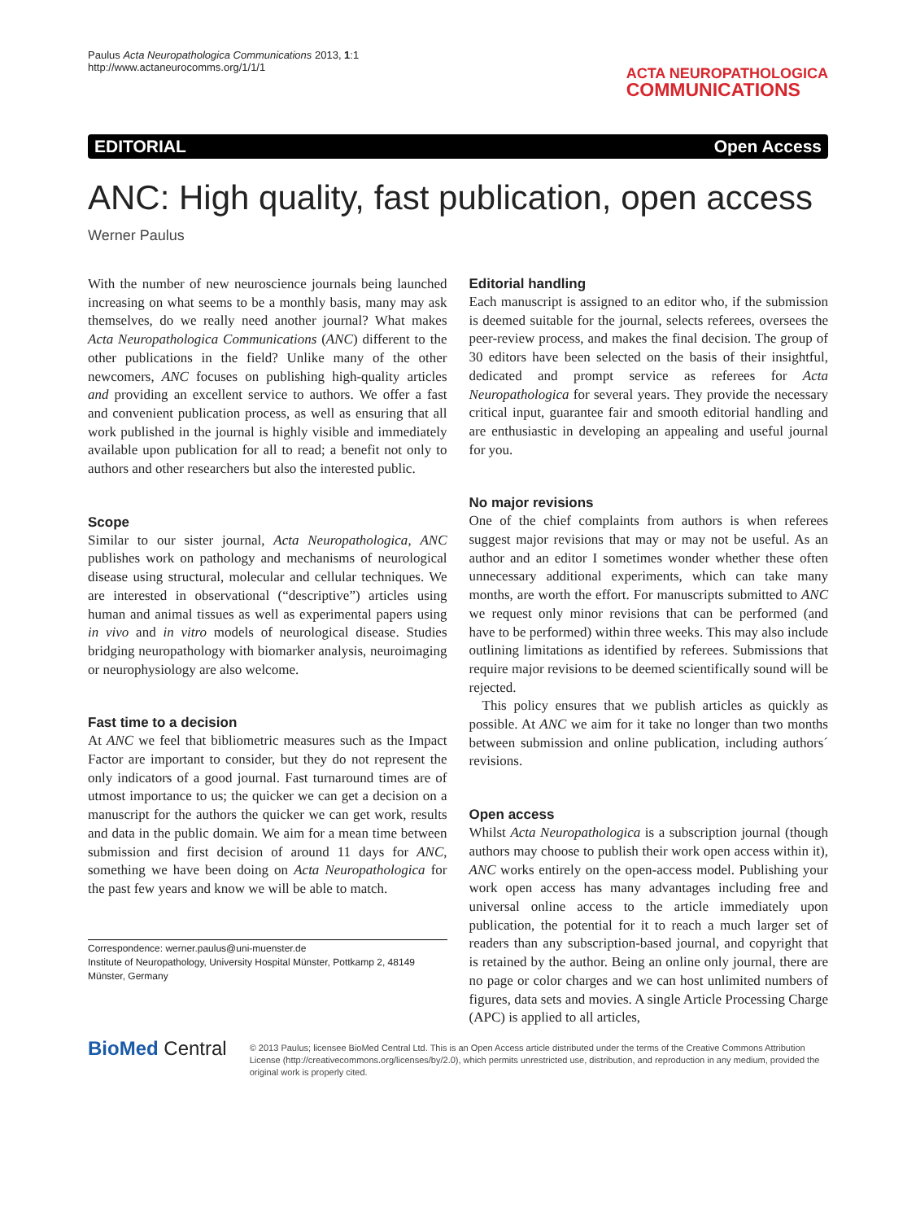Paulus Acta Neuropathologica Communications 2013, 1:1
http://www.actaneurocomms.org/1/1/1
ACTA NEUROPATHOLOGICA
COMMUNICATIONS
EDITORIAL Open Access
ANC: High quality, fast publication, open access
Werner Paulus
With the number of new neuroscience journals being launched increasing on what seems to be a monthly basis, many may ask themselves, do we really need another journal? What makes Acta Neuropathologica Communications (ANC) different to the other publications in the field? Unlike many of the other newcomers, ANC focuses on publishing high-quality articles and providing an excellent service to authors. We offer a fast and convenient publication process, as well as ensuring that all work published in the journal is highly visible and immediately available upon publication for all to read; a benefit not only to authors and other researchers but also the interested public.
Scope
Similar to our sister journal, Acta Neuropathologica, ANC publishes work on pathology and mechanisms of neurological disease using structural, molecular and cellular techniques. We are interested in observational (“descriptive”) articles using human and animal tissues as well as experimental papers using in vivo and in vitro models of neurological disease. Studies bridging neuropathology with biomarker analysis, neuroimaging or neurophysiology are also welcome.
Fast time to a decision
At ANC we feel that bibliometric measures such as the Impact Factor are important to consider, but they do not represent the only indicators of a good journal. Fast turnaround times are of utmost importance to us; the quicker we can get a decision on a manuscript for the authors the quicker we can get work, results and data in the public domain. We aim for a mean time between submission and first decision of around 11 days for ANC, something we have been doing on Acta Neuropathologica for the past few years and know we will be able to match.
Correspondence: werner.paulus@uni-muenster.de
Institute of Neuropathology, University Hospital Münster, Pottkamp 2, 48149 Münster, Germany
Editorial handling
Each manuscript is assigned to an editor who, if the submission is deemed suitable for the journal, selects referees, oversees the peer-review process, and makes the final decision. The group of 30 editors have been selected on the basis of their insightful, dedicated and prompt service as referees for Acta Neuropathologica for several years. They provide the necessary critical input, guarantee fair and smooth editorial handling and are enthusiastic in developing an appealing and useful journal for you.
No major revisions
One of the chief complaints from authors is when referees suggest major revisions that may or may not be useful. As an author and an editor I sometimes wonder whether these often unnecessary additional experiments, which can take many months, are worth the effort. For manuscripts submitted to ANC we request only minor revisions that can be performed (and have to be performed) within three weeks. This may also include outlining limitations as identified by referees. Submissions that require major revisions to be deemed scientifically sound will be rejected.
This policy ensures that we publish articles as quickly as possible. At ANC we aim for it take no longer than two months between submission and online publication, including authors´ revisions.
Open access
Whilst Acta Neuropathologica is a subscription journal (though authors may choose to publish their work open access within it), ANC works entirely on the open-access model. Publishing your work open access has many advantages including free and universal online access to the article immediately upon publication, the potential for it to reach a much larger set of readers than any subscription-based journal, and copyright that is retained by the author. Being an online only journal, there are no page or color charges and we can host unlimited numbers of figures, data sets and movies. A single Article Processing Charge (APC) is applied to all articles,
BioMed Central
© 2013 Paulus; licensee BioMed Central Ltd. This is an Open Access article distributed under the terms of the Creative Commons Attribution License (http://creativecommons.org/licenses/by/2.0), which permits unrestricted use, distribution, and reproduction in any medium, provided the original work is properly cited.